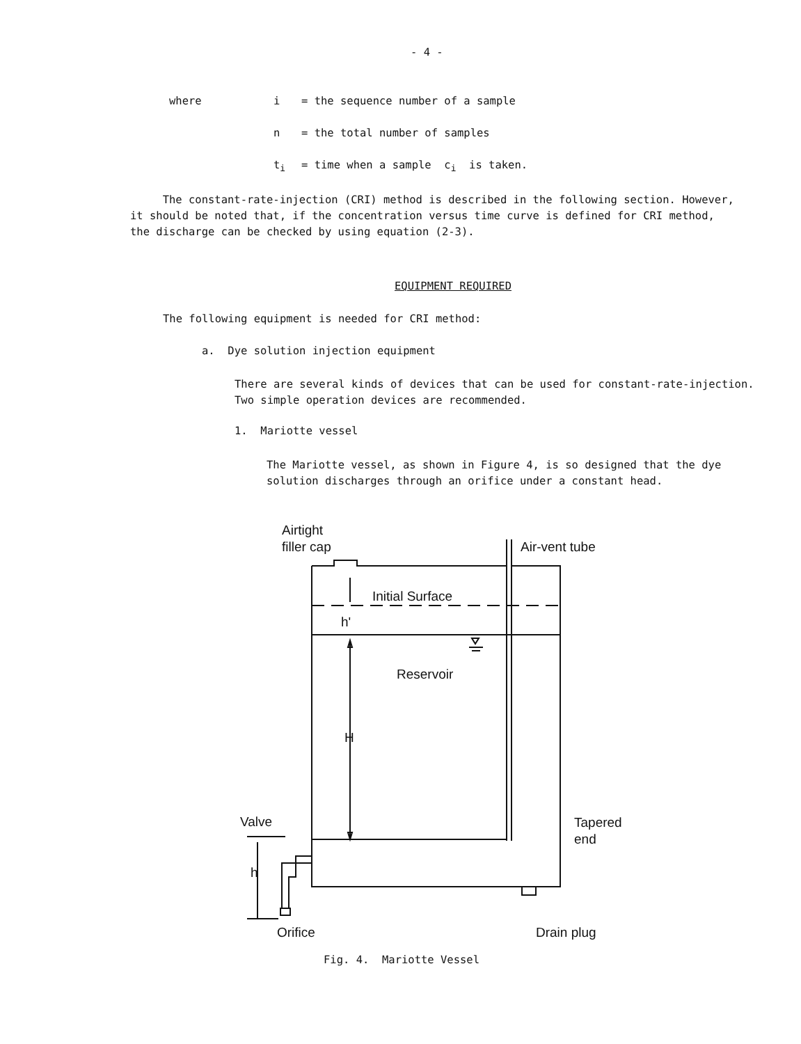- 4 -
where i = the sequence number of a sample
n = the total number of samples
t<sub>i</sub> = time when a sample c<sub>i</sub> is taken.
The constant-rate-injection (CRI) method is described in the following section. However, it should be noted that, if the concentration versus time curve is defined for CRI method, the discharge can be checked by using equation (2-3).
EQUIPMENT REQUIRED
The following equipment is needed for CRI method:
a. Dye solution injection equipment
There are several kinds of devices that can be used for constant-rate-injection. Two simple operation devices are recommended.
1. Mariotte vessel
The Mariotte vessel, as shown in Figure 4, is so designed that the dye solution discharges through an orifice under a constant head.
Airtight
filler cap
Air-vent tube
Initial Surface
h'
Reservoir
H
Valve
h
Tapered
end
Orifice
Drain plug
Fig. 4. Mariotte Vessel